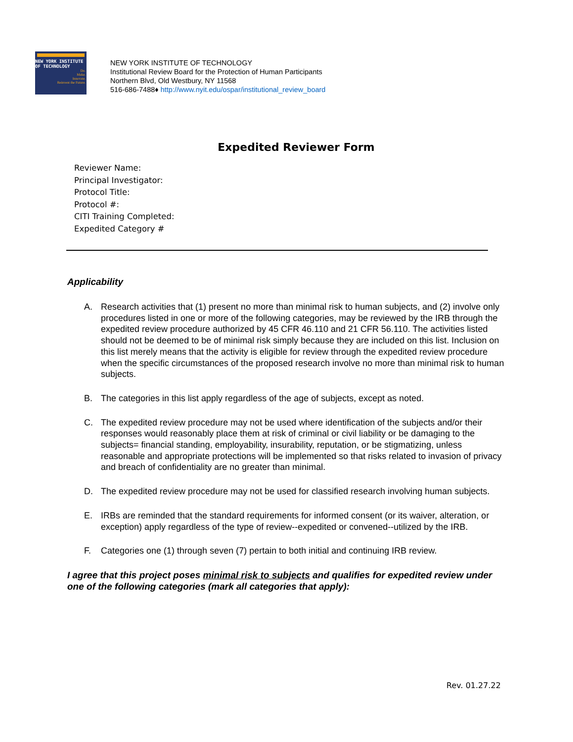NEW YORK INSTITUTE
OF TECHNOLOGY
Do.
Make.
Innovate.
Reinvent the Future.
NEW YORK INSTITUTE OF TECHNOLOGY
Institutional Review Board for the Protection of Human Participants
Northern Blvd, Old Westbury, NY 11568
516-686-7488♦ http://www.nyit.edu/ospar/institutional_review_board
Expedited Reviewer Form
Reviewer Name:
Principal Investigator:
Protocol Title:
Protocol #:
CITI Training Completed:
Expedited Category #
Applicability
A. Research activities that (1) present no more than minimal risk to human subjects, and (2) involve only procedures listed in one or more of the following categories, may be reviewed by the IRB through the expedited review procedure authorized by 45 CFR 46.110 and 21 CFR 56.110. The activities listed should not be deemed to be of minimal risk simply because they are included on this list. Inclusion on this list merely means that the activity is eligible for review through the expedited review procedure when the specific circumstances of the proposed research involve no more than minimal risk to human subjects.
B. The categories in this list apply regardless of the age of subjects, except as noted.
C. The expedited review procedure may not be used where identification of the subjects and/or their responses would reasonably place them at risk of criminal or civil liability or be damaging to the subjects= financial standing, employability, insurability, reputation, or be stigmatizing, unless reasonable and appropriate protections will be implemented so that risks related to invasion of privacy and breach of confidentiality are no greater than minimal.
D. The expedited review procedure may not be used for classified research involving human subjects.
E. IRBs are reminded that the standard requirements for informed consent (or its waiver, alteration, or exception) apply regardless of the type of review--expedited or convened--utilized by the IRB.
F. Categories one (1) through seven (7) pertain to both initial and continuing IRB review.
I agree that this project poses minimal risk to subjects and qualifies for expedited review under one of the following categories (mark all categories that apply):
Rev. 01.27.22